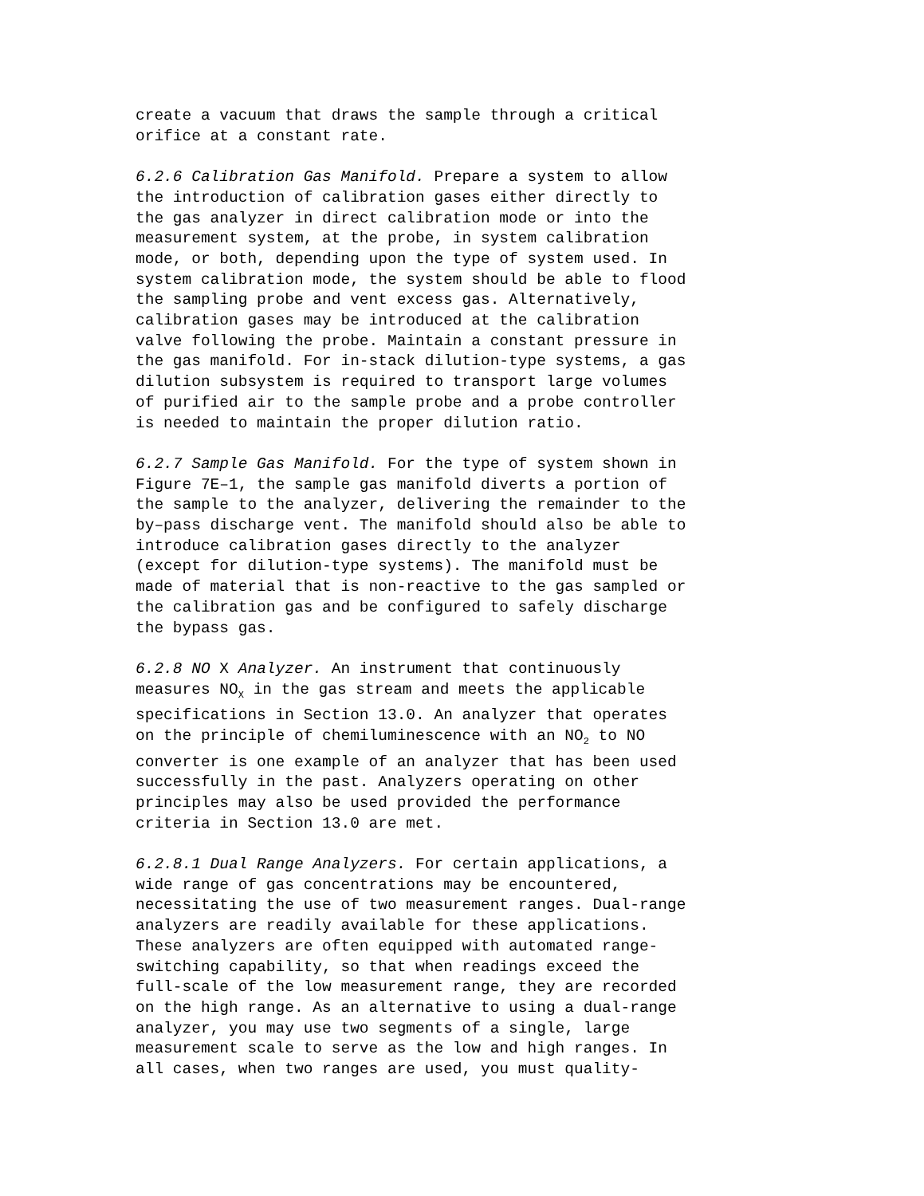create a vacuum that draws the sample through a critical orifice at a constant rate.
6.2.6 Calibration Gas Manifold. Prepare a system to allow the introduction of calibration gases either directly to the gas analyzer in direct calibration mode or into the measurement system, at the probe, in system calibration mode, or both, depending upon the type of system used. In system calibration mode, the system should be able to flood the sampling probe and vent excess gas. Alternatively, calibration gases may be introduced at the calibration valve following the probe. Maintain a constant pressure in the gas manifold. For in-stack dilution-type systems, a gas dilution subsystem is required to transport large volumes of purified air to the sample probe and a probe controller is needed to maintain the proper dilution ratio.
6.2.7 Sample Gas Manifold. For the type of system shown in Figure 7E–1, the sample gas manifold diverts a portion of the sample to the analyzer, delivering the remainder to the by–pass discharge vent. The manifold should also be able to introduce calibration gases directly to the analyzer (except for dilution-type systems). The manifold must be made of material that is non-reactive to the gas sampled or the calibration gas and be configured to safely discharge the bypass gas.
6.2.8 NO X Analyzer. An instrument that continuously measures NO<sub>X</sub> in the gas stream and meets the applicable specifications in Section 13.0. An analyzer that operates on the principle of chemiluminescence with an NO<sub>2</sub> to NO converter is one example of an analyzer that has been used successfully in the past. Analyzers operating on other principles may also be used provided the performance criteria in Section 13.0 are met.
6.2.8.1 Dual Range Analyzers. For certain applications, a wide range of gas concentrations may be encountered, necessitating the use of two measurement ranges. Dual-range analyzers are readily available for these applications. These analyzers are often equipped with automated range- switching capability, so that when readings exceed the full-scale of the low measurement range, they are recorded on the high range. As an alternative to using a dual-range analyzer, you may use two segments of a single, large measurement scale to serve as the low and high ranges. In all cases, when two ranges are used, you must quality-